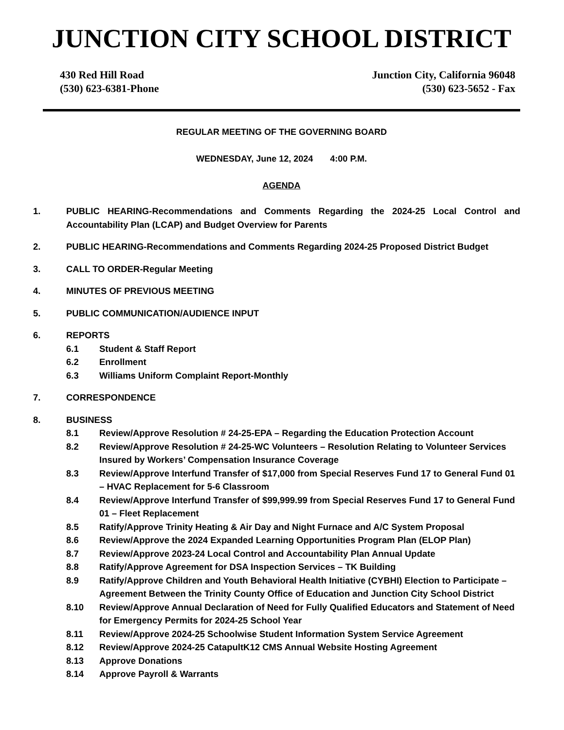JUNCTION CITY SCHOOL DISTRICT
430 Red Hill Road
(530) 623-6381-Phone
Junction City, California 96048
(530) 623-5652 - Fax
REGULAR MEETING OF THE GOVERNING BOARD
WEDNESDAY, June 12, 2024 4:00 P.M.
AGENDA
1. PUBLIC HEARING-Recommendations and Comments Regarding the 2024-25 Local Control and Accountability Plan (LCAP) and Budget Overview for Parents
2. PUBLIC HEARING-Recommendations and Comments Regarding 2024-25 Proposed District Budget
3. CALL TO ORDER-Regular Meeting
4. MINUTES OF PREVIOUS MEETING
5. PUBLIC COMMUNICATION/AUDIENCE INPUT
6. REPORTS
6.1 Student & Staff Report
6.2 Enrollment
6.3 Williams Uniform Complaint Report-Monthly
7. CORRESPONDENCE
8. BUSINESS
8.1 Review/Approve Resolution # 24-25-EPA – Regarding the Education Protection Account
8.2 Review/Approve Resolution # 24-25-WC Volunteers – Resolution Relating to Volunteer Services Insured by Workers’ Compensation Insurance Coverage
8.3 Review/Approve Interfund Transfer of $17,000 from Special Reserves Fund 17 to General Fund 01 – HVAC Replacement for 5-6 Classroom
8.4 Review/Approve Interfund Transfer of $99,999.99 from Special Reserves Fund 17 to General Fund 01 – Fleet Replacement
8.5 Ratify/Approve Trinity Heating & Air Day and Night Furnace and A/C System Proposal
8.6 Review/Approve the 2024 Expanded Learning Opportunities Program Plan (ELOP Plan)
8.7 Review/Approve 2023-24 Local Control and Accountability Plan Annual Update
8.8 Ratify/Approve Agreement for DSA Inspection Services – TK Building
8.9 Ratify/Approve Children and Youth Behavioral Health Initiative (CYBHI) Election to Participate – Agreement Between the Trinity County Office of Education and Junction City School District
8.10 Review/Approve Annual Declaration of Need for Fully Qualified Educators and Statement of Need for Emergency Permits for 2024-25 School Year
8.11 Review/Approve 2024-25 Schoolwise Student Information System Service Agreement
8.12 Review/Approve 2024-25 CatapultK12 CMS Annual Website Hosting Agreement
8.13 Approve Donations
8.14 Approve Payroll & Warrants